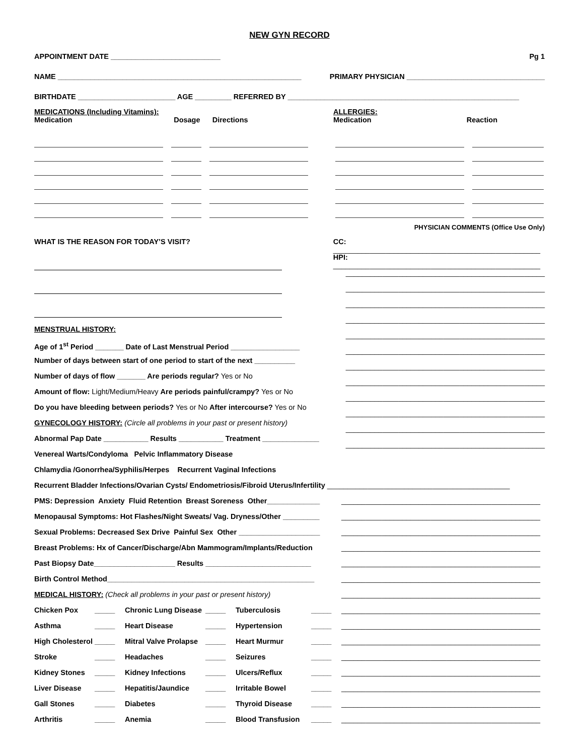NEW GYN RECORD
APPOINTMENT DATE ___________________________ Pg 1
NAME ____________________________________________________________ PRIMARY PHYSICIAN __________________________________
BIRTHDATE ________________________ AGE _________ REFERRED BY _________________________________________________________
MEDICATIONS (Including Vitamins):
Medication Dosage Directions
ALLERGIES:
Medication Reaction
PHYSICIAN COMMENTS (Office Use Only)
WHAT IS THE REASON FOR TODAY’S VISIT?
MENSTRUAL HISTORY:
Age of 1<sup>st</sup> Period _______ Date of Last Menstrual Period _________________
Number of days between start of one period to start of the next __________
Number of days of flow _______ Are periods regular? Yes or No
Amount of flow: Light/Medium/Heavy Are periods painful/crampy? Yes or No
Do you have bleeding between periods? Yes or No After intercourse? Yes or No
GYNECOLOGY HISTORY: (Circle all problems in your past or present history)
Abnormal Pap Date ___________ Results ___________ Treatment ______________
Venereal Warts/Condyloma Pelvic Inflammatory Disease
Chlamydia /Gonorrhea/Syphilis/Herpes Recurrent Vaginal Infections
CC: ___________________________________________________
HPI: ___________________________________________________
_________________________________________________
_________________________________________________
_________________________________________________
_________________________________________________
_________________________________________________
_________________________________________________
_________________________________________________
_________________________________________________
_________________________________________________
_________________________________________________
_________________________________________________
_________________________________________________
Recurrent Bladder Infections/Ovarian Cysts/ Endometriosis/Fibroid Uterus/Infertility _____________________________________________
PMS: Depression Anxiety Fluid Retention Breast Soreness Other_____________
Menopausal Symptoms: Hot Flashes/Night Sweats/ Vag. Dryness/Other _________
Sexual Problems: Decreased Sex Drive Painful Sex Other ____________________
Breast Problems: Hx of Cancer/Discharge/Abn Mammogram/Implants/Reduction
Past Biopsy Date____________________ Results __________________________
Birth Control Method___________________________________________________
MEDICAL HISTORY: (Check all problems in your past or present history)
Chicken Pox _____ Chronic Lung Disease _____ Tuberculosis _____
Asthma _____ Heart Disease _____ Hypertension _____
High Cholesterol _____ Mitral Valve Prolapse _____ Heart Murmur _____
Stroke _____ Headaches _____ Seizures _____
Kidney Stones _____ Kidney Infections _____ Ulcers/Reflux _____
Liver Disease _____ Hepatitis/Jaundice _____ Irritable Bowel _____
Gall Stones _____ Diabetes _____ Thyroid Disease _____
Arthritis _____ Anemia _____ Blood Transfusion _____
_________________________________________________
_________________________________________________
_________________________________________________
_________________________________________________
_________________________________________________
_________________________________________________
_________________________________________________
_________________________________________________
_________________________________________________
_________________________________________________
_________________________________________________
_________________________________________________
_________________________________________________
_________________________________________________
_________________________________________________